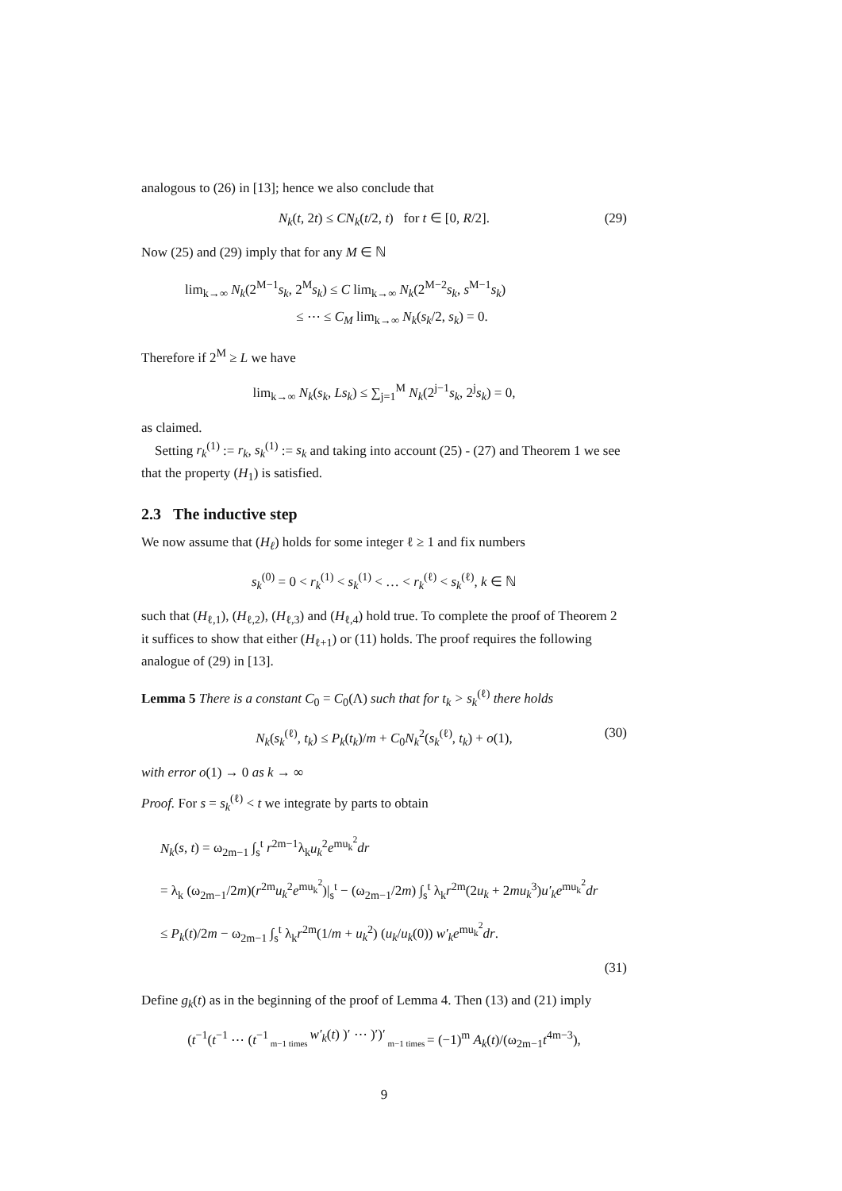analogous to (26) in [13]; hence we also conclude that
N<sub>k</sub>(t, 2t) ≤ CN<sub>k</sub>(t/2, t) for t ∈ [0, R/2]. (29)
Now (25) and (29) imply that for any M ∈ ℕ
lim<sub>k→∞</sub> N<sub>k</sub>(2<sup>M−1</sup>s<sub>k</sub>, 2<sup>M</sup>s<sub>k</sub>) ≤ C lim<sub>k→∞</sub> N<sub>k</sub>(2<sup>M−2</sup>s<sub>k</sub>, s<sup>M−1</sup>s<sub>k</sub>)
≤ ⋯ ≤ C<sub>M</sub> lim<sub>k→∞</sub> N<sub>k</sub>(s<sub>k</sub>/2, s<sub>k</sub>) = 0.
Therefore if 2<sup>M</sup> ≥ L we have
lim<sub>k→∞</sub> N<sub>k</sub>(s<sub>k</sub>, Ls<sub>k</sub>) ≤ ∑<sub>j=1</sub><sup>M</sup> N<sub>k</sub>(2<sup>j−1</sup>s<sub>k</sub>, 2<sup>j</sup>s<sub>k</sub>) = 0,
as claimed.
Setting r<sub>k</sub><sup>(1)</sup> := r<sub>k</sub>, s<sub>k</sub><sup>(1)</sup> := s<sub>k</sub> and taking into account (25) - (27) and Theorem 1 we see that the property (H<sub>1</sub>) is satisfied.
2.3 The inductive step
We now assume that (H<sub>ℓ</sub>) holds for some integer ℓ ≥ 1 and fix numbers
s<sub>k</sub><sup>(0)</sup> = 0 < r<sub>k</sub><sup>(1)</sup> < s<sub>k</sub><sup>(1)</sup> < … < r<sub>k</sub><sup>(ℓ)</sup> < s<sub>k</sub><sup>(ℓ)</sup>, k ∈ ℕ
such that (H<sub>ℓ,1</sub>), (H<sub>ℓ,2</sub>), (H<sub>ℓ,3</sub>) and (H<sub>ℓ,4</sub>) hold true. To complete the proof of Theorem 2 it suffices to show that either (H<sub>ℓ+1</sub>) or (11) holds. The proof requires the following analogue of (29) in [13].
Lemma 5 There is a constant C<sub>0</sub> = C<sub>0</sub>(Λ) such that for t<sub>k</sub> > s<sub>k</sub><sup>(ℓ)</sup> there holds
N<sub>k</sub>(s<sub>k</sub><sup>(ℓ)</sup>, t<sub>k</sub>) ≤ P<sub>k</sub>(t<sub>k</sub>)/m + C<sub>0</sub>N<sub>k</sub><sup>2</sup>(s<sub>k</sub><sup>(ℓ)</sup>, t<sub>k</sub>) + o(1), (30)
with error o(1) → 0 as k → ∞
Proof. For s = s<sub>k</sub><sup>(ℓ)</sup> < t we integrate by parts to obtain
N<sub>k</sub>(s, t) = ω<sub>2m−1</sub> ∫<sub>s</sub><sup>t</sup> r<sup>2m−1</sup>λ<sub>k</sub>u<sub>k</sub><sup>2</sup>e<sup>mu<sub>k</sub><sup>2</sup></sup>dr
= λ<sub>k</sub> (ω<sub>2m−1</sub>/2m)(r<sup>2m</sup>u<sub>k</sub><sup>2</sup>e<sup>mu<sub>k</sub><sup>2</sup></sup>)|<sub>s</sub><sup>t</sup> − (ω<sub>2m−1</sub>/2m) ∫<sub>s</sub><sup>t</sup> λ<sub>k</sub>r<sup>2m</sup>(2u<sub>k</sub> + 2mu<sub>k</sub><sup>3</sup>)u′<sub>k</sub>e<sup>mu<sub>k</sub><sup>2</sup></sup>dr
≤ P<sub>k</sub>(t)/2m − ω<sub>2m−1</sub> ∫<sub>s</sub><sup>t</sup> λ<sub>k</sub>r<sup>2m</sup>(1/m + u<sub>k</sub><sup>2</sup>) (u<sub>k</sub>/u<sub>k</sub>(0)) w′<sub>k</sub>e<sup>mu<sub>k</sub><sup>2</sup></sup>dr.
(31)
Define g<sub>k</sub>(t) as in the beginning of the proof of Lemma 4. Then (13) and (21) imply
(t<sup>−1</sup>(t<sup>−1</sup> ⋯ (t<sup>−1</sup> m−1 times w′<sub>k</sub>(t) )′ ⋯ )′)′ m−1 times = (−1)<sup>m</sup> A<sub>k</sub>(t)/(ω<sub>2m−1</sub>t<sup>4m−3</sup>),
9